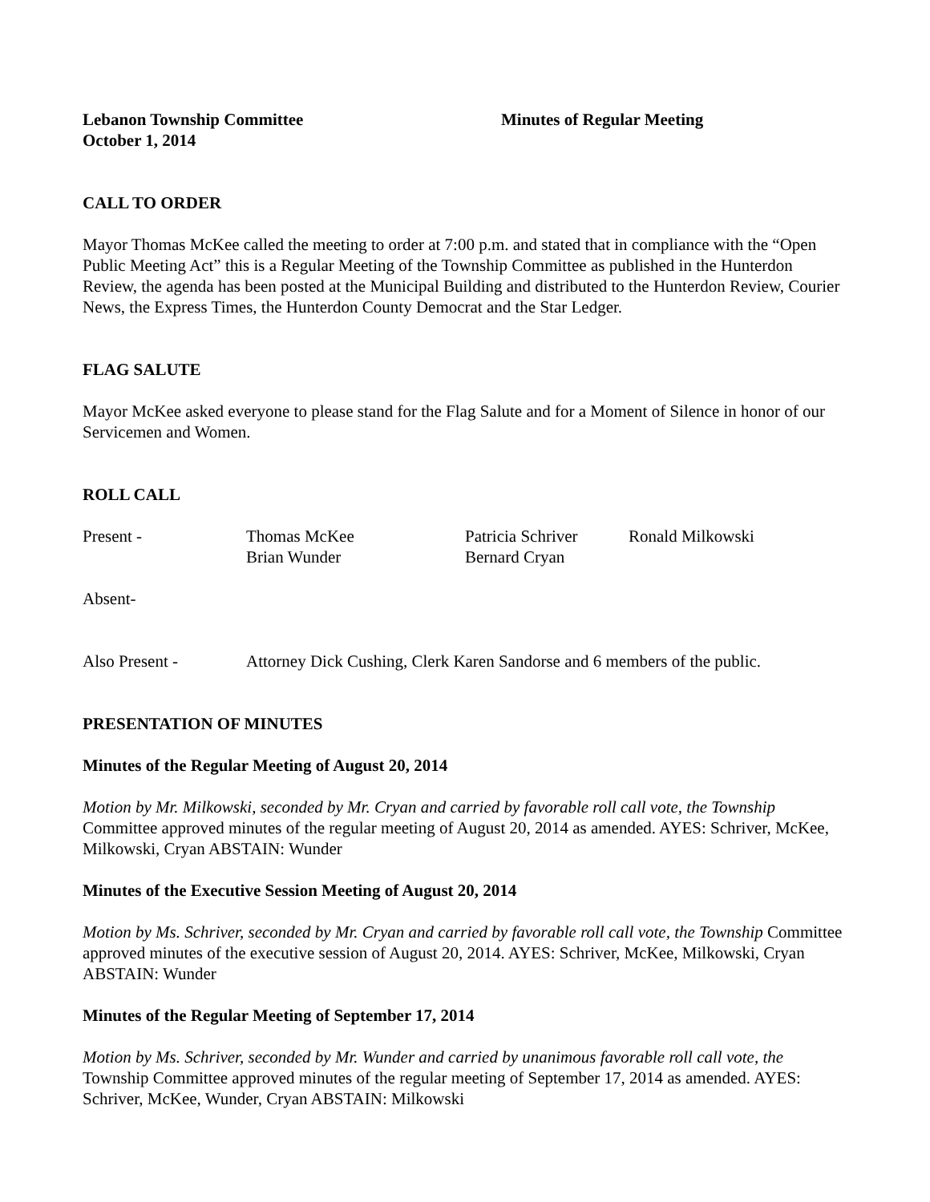Lebanon Township Committee
October 1, 2014
Minutes of Regular Meeting
CALL TO ORDER
Mayor Thomas McKee called the meeting to order at 7:00 p.m. and stated that in compliance with the “Open Public Meeting Act” this is a Regular Meeting of the Township Committee as published in the Hunterdon Review, the agenda has been posted at the Municipal Building and distributed to the Hunterdon Review, Courier News, the Express Times, the Hunterdon County Democrat and the Star Ledger.
FLAG SALUTE
Mayor McKee asked everyone to please stand for the Flag Salute and for a Moment of Silence in honor of our Servicemen and Women.
ROLL CALL
Present -
Thomas McKee
Brian Wunder
Patricia Schriver
Bernard Cryan
Ronald Milkowski
Absent-
Also Present -
Attorney Dick Cushing, Clerk Karen Sandorse and 6 members of the public.
PRESENTATION OF MINUTES
Minutes of the Regular Meeting of August 20, 2014
Motion by Mr. Milkowski, seconded by Mr. Cryan and carried by favorable roll call vote, the Township Committee approved minutes of the regular meeting of August 20, 2014 as amended. AYES: Schriver, McKee, Milkowski, Cryan ABSTAIN: Wunder
Minutes of the Executive Session Meeting of August 20, 2014
Motion by Ms. Schriver, seconded by Mr. Cryan and carried by favorable roll call vote, the Township Committee approved minutes of the executive session of August 20, 2014. AYES: Schriver, McKee, Milkowski, Cryan ABSTAIN: Wunder
Minutes of the Regular Meeting of September 17, 2014
Motion by Ms. Schriver, seconded by Mr. Wunder and carried by unanimous favorable roll call vote, the Township Committee approved minutes of the regular meeting of September 17, 2014 as amended. AYES: Schriver, McKee, Wunder, Cryan ABSTAIN: Milkowski